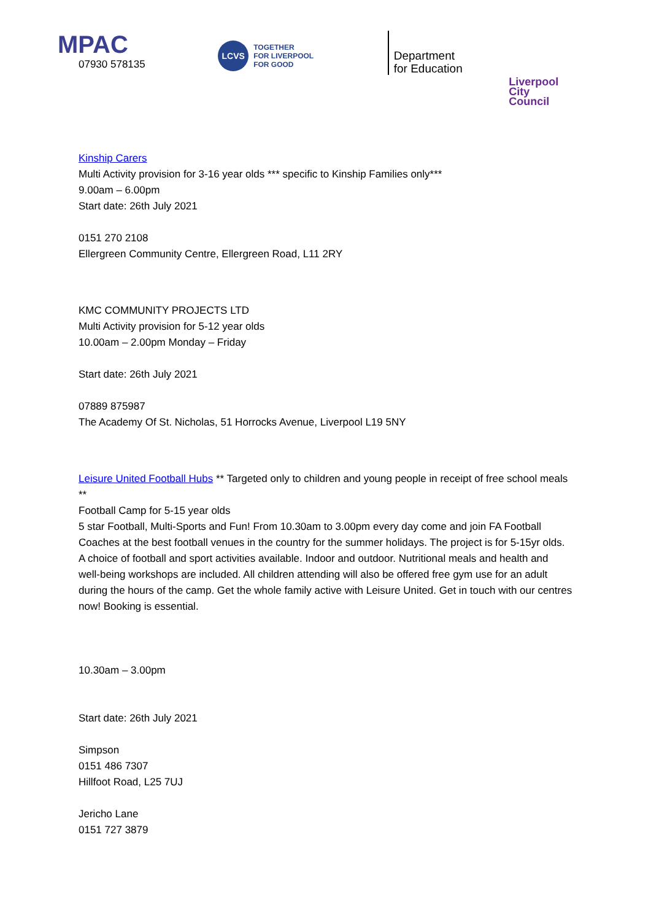MPAC
07930 578135
LCVS
TOGETHER
FOR LIVERPOOL
FOR GOOD
Department
for Education
Liverpool
City Council
Kinship Carers
Multi Activity provision for 3-16 year olds *** specific to Kinship Families only***
9.00am – 6.00pm
Start date: 26th July 2021
0151 270 2108
Ellergreen Community Centre, Ellergreen Road, L11 2RY
KMC COMMUNITY PROJECTS LTD
Multi Activity provision for 5-12 year olds
10.00am – 2.00pm Monday – Friday
Start date: 26th July 2021
07889 875987
The Academy Of St. Nicholas, 51 Horrocks Avenue, Liverpool L19 5NY
Leisure United Football Hubs ** Targeted only to children and young people in receipt of free school meals **
Football Camp for 5-15 year olds
5 star Football, Multi-Sports and Fun! From 10.30am to 3.00pm every day come and join FA Football Coaches at the best football venues in the country for the summer holidays. The project is for 5-15yr olds. A choice of football and sport activities available. Indoor and outdoor. Nutritional meals and health and well-being workshops are included. All children attending will also be offered free gym use for an adult during the hours of the camp. Get the whole family active with Leisure United. Get in touch with our centres now! Booking is essential.
10.30am – 3.00pm
Start date: 26th July 2021
Simpson
0151 486 7307
Hillfoot Road, L25 7UJ
Jericho Lane
0151 727 3879